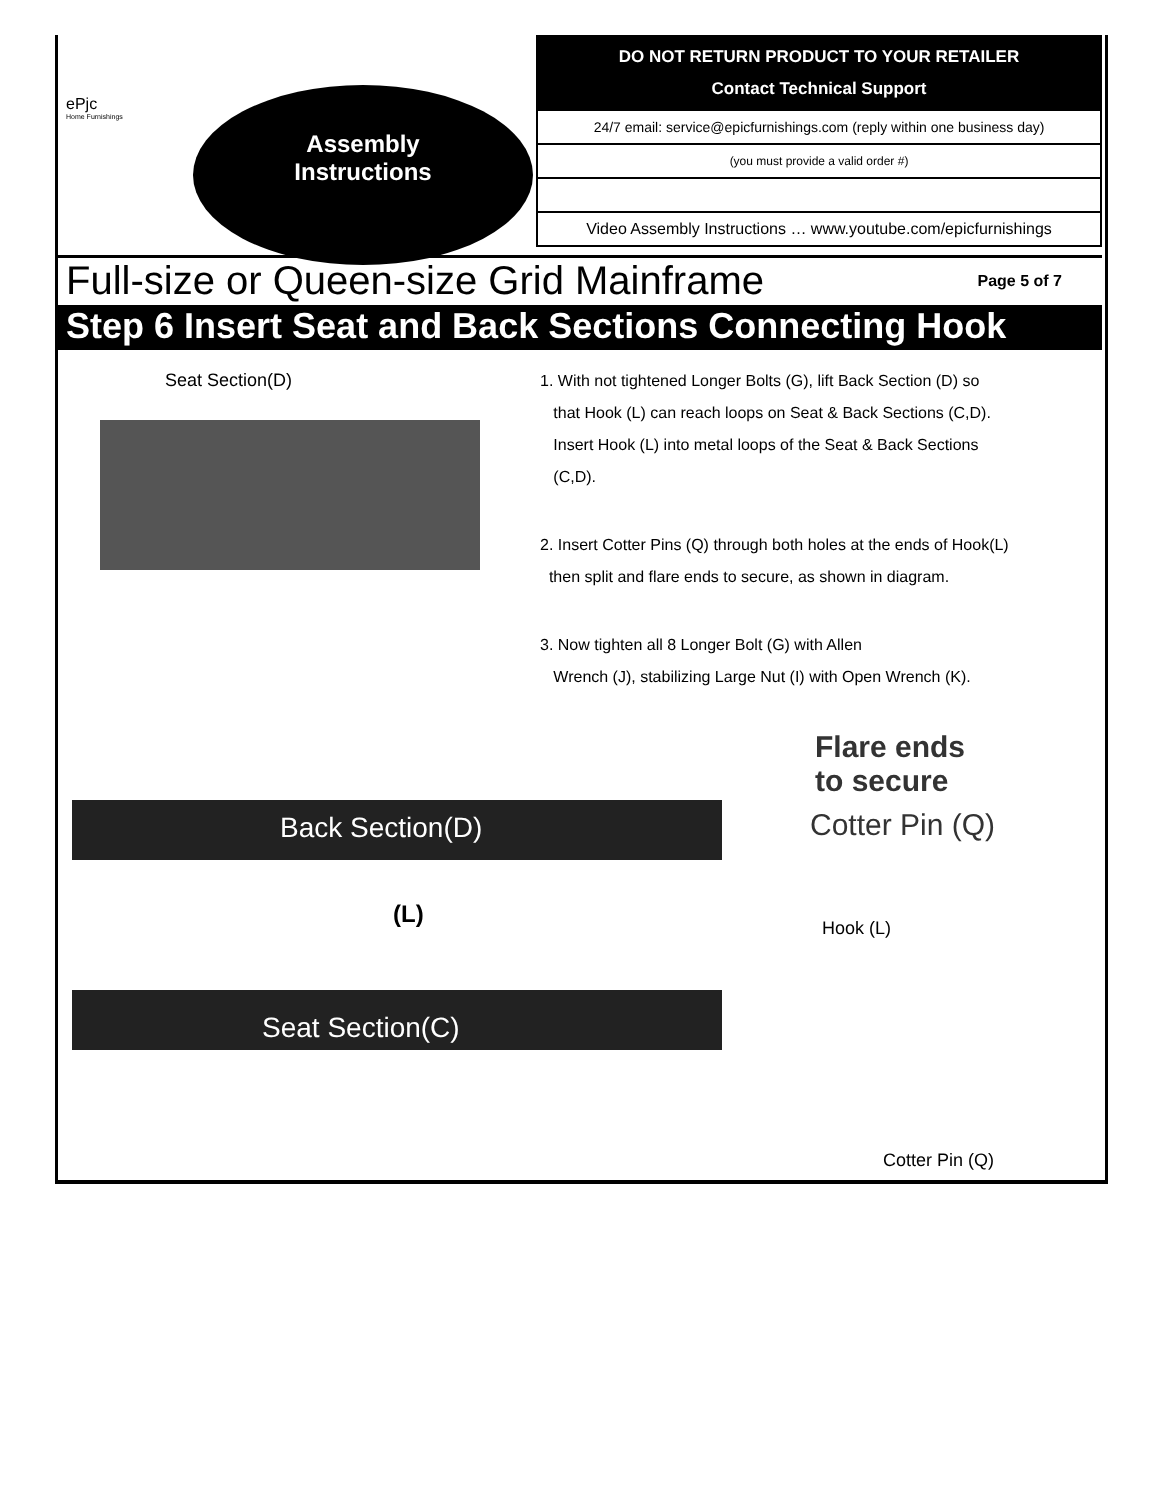ePjc
Home Furnishings
Assembly
Instructions
| DO NOT RETURN PRODUCT TO YOUR RETAILER Contact Technical Support |
| 24/7 email: service@epicfurnishings.com (reply within one business day) |
| (you must provide a valid order #) |
| Video Assembly Instructions … www.youtube.com/epicfurnishings |
Full-size or Queen-size Grid Mainframe Page 5 of 7
Step 6 Insert Seat and Back Sections Connecting Hook
Seat Section(D)
1. With not tightened Longer Bolts (G), lift Back Section (D) so
that Hook (L) can reach loops on Seat & Back Sections (C,D).
Insert Hook (L) into metal loops of the Seat & Back Sections
(C,D).
2. Insert Cotter Pins (Q) through both holes at the ends of Hook(L)
then split and flare ends to secure, as shown in diagram.
3. Now tighten all 8 Longer Bolt (G) with Allen
Wrench (J), stabilizing Large Nut (I) with Open Wrench (K).
Back Section(D)
(L)
Seat Section(C)
Flare ends
to secure
Cotter Pin (Q)
Hook (L)
Cotter Pin (Q)